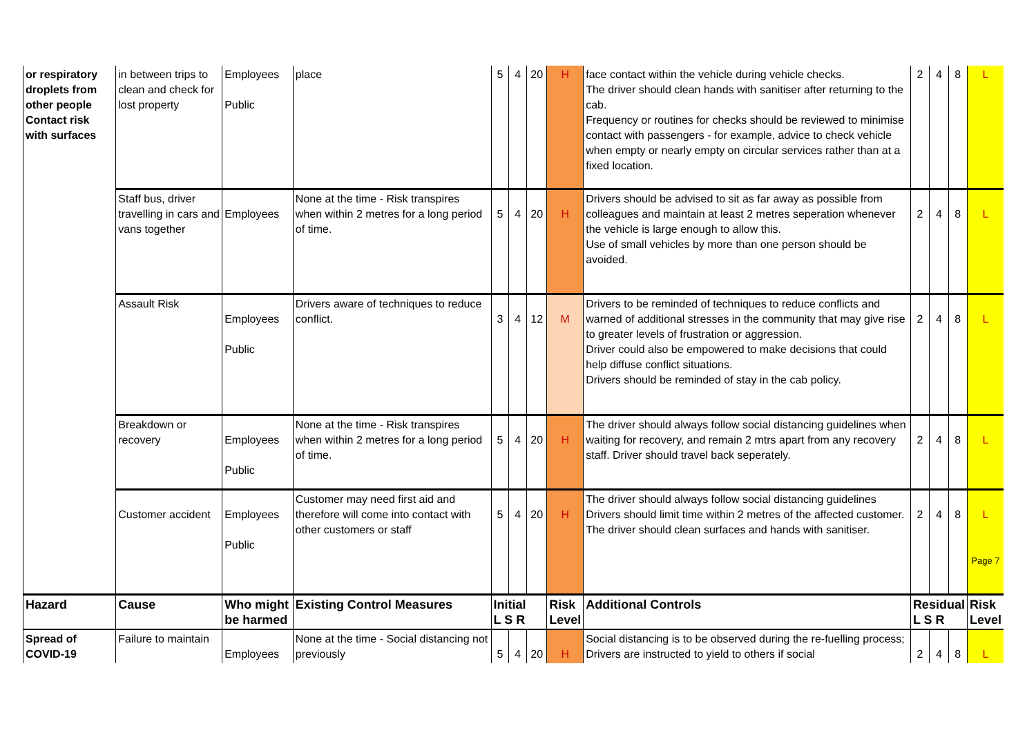| or respiratory droplets from other people Contact risk with surfaces | in between trips to clean and check for lost property | Employees Public | place | 5 | 4 | 20 | H | face contact within the vehicle during vehicle checks. The driver should clean hands with sanitiser after returning to the cab. Frequency or routines for checks should be reviewed to minimise contact with passengers - for example, advice to check vehicle when empty or nearly empty on circular services rather than at a fixed location. | 2 | 4 | 8 | L |
| | Staff bus, driver travelling in cars and vans together | Employees | None at the time - Risk transpires when within 2 metres for a long period of time. | 5 | 4 | 20 | H | Drivers should be advised to sit as far away as possible from colleagues and maintain at least 2 metres seperation whenever the vehicle is large enough to allow this. Use of small vehicles by more than one person should be avoided. | 2 | 4 | 8 | L |
| | Assault Risk | Employees Public | Drivers aware of techniques to reduce conflict. | 3 | 4 | 12 | M | Drivers to be reminded of techniques to reduce conflicts and warned of additional stresses in the community that may give rise to greater levels of frustration or aggression. Driver could also be empowered to make decisions that could help diffuse conflict situations. Drivers should be reminded of stay in the cab policy. | 2 | 4 | 8 | L |
| | Breakdown or recovery | Employees Public | None at the time - Risk transpires when within 2 metres for a long period of time. | 5 | 4 | 20 | H | The driver should always follow social distancing guidelines when waiting for recovery, and remain 2 mtrs apart from any recovery staff. Driver should travel back seperately. | 2 | 4 | 8 | L |
| | Customer accident | Employees Public | Customer may need first aid and therefore will come into contact with other customers or staff | 5 | 4 | 20 | H | The driver should always follow social distancing guidelines Drivers should limit time within 2 metres of the affected customer. The driver should clean surfaces and hands with sanitiser. | 2 | 4 | 8 | L Page 7 |
| Hazard | Cause | Who might be harmed | Existing Control Measures | Initial L S R | | | Risk Level | Additional Controls | Residual L S R | | | Risk Level |
| Spread of COVID-19 | Failure to maintain | Employees | None at the time - Social distancing not previously | 5 | 4 | 20 | H | Social distancing is to be observed during the re-fuelling process; Drivers are instructed to yield to others if social | 2 | 4 | 8 | L |